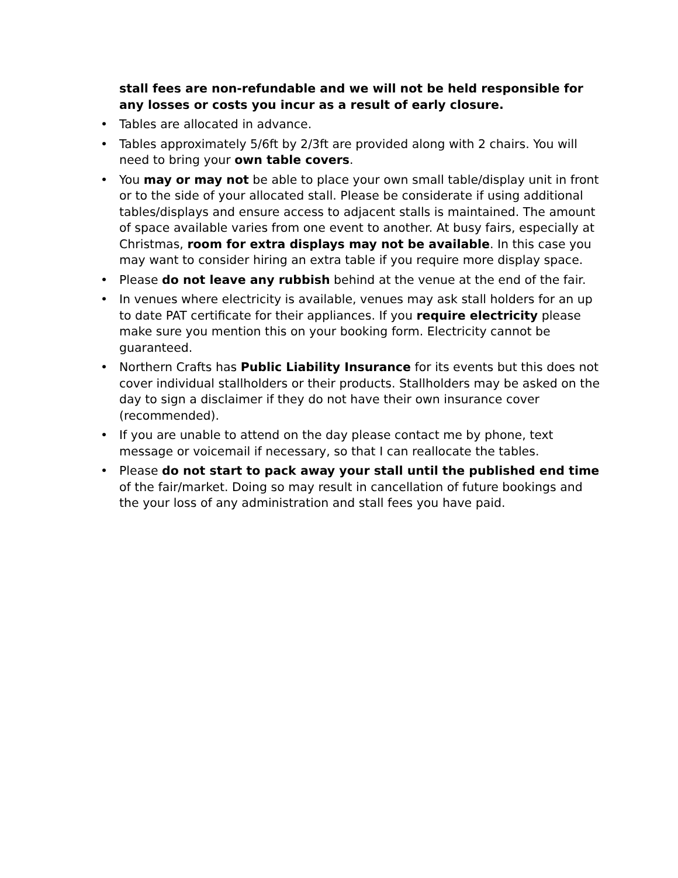stall fees are non-refundable and we will not be held responsible for any losses or costs you incur as a result of early closure.
• Tables are allocated in advance.
• Tables approximately 5/6ft by 2/3ft are provided along with 2 chairs. You will need to bring your own table covers.
• You may or may not be able to place your own small table/display unit in front or to the side of your allocated stall. Please be considerate if using additional tables/displays and ensure access to adjacent stalls is maintained. The amount of space available varies from one event to another. At busy fairs, especially at Christmas, room for extra displays may not be available. In this case you may want to consider hiring an extra table if you require more display space.
• Please do not leave any rubbish behind at the venue at the end of the fair.
• In venues where electricity is available, venues may ask stall holders for an up to date PAT certificate for their appliances. If you require electricity please make sure you mention this on your booking form. Electricity cannot be guaranteed.
• Northern Crafts has Public Liability Insurance for its events but this does not cover individual stallholders or their products. Stallholders may be asked on the day to sign a disclaimer if they do not have their own insurance cover (recommended).
• If you are unable to attend on the day please contact me by phone, text message or voicemail if necessary, so that I can reallocate the tables.
• Please do not start to pack away your stall until the published end time of the fair/market. Doing so may result in cancellation of future bookings and the your loss of any administration and stall fees you have paid.